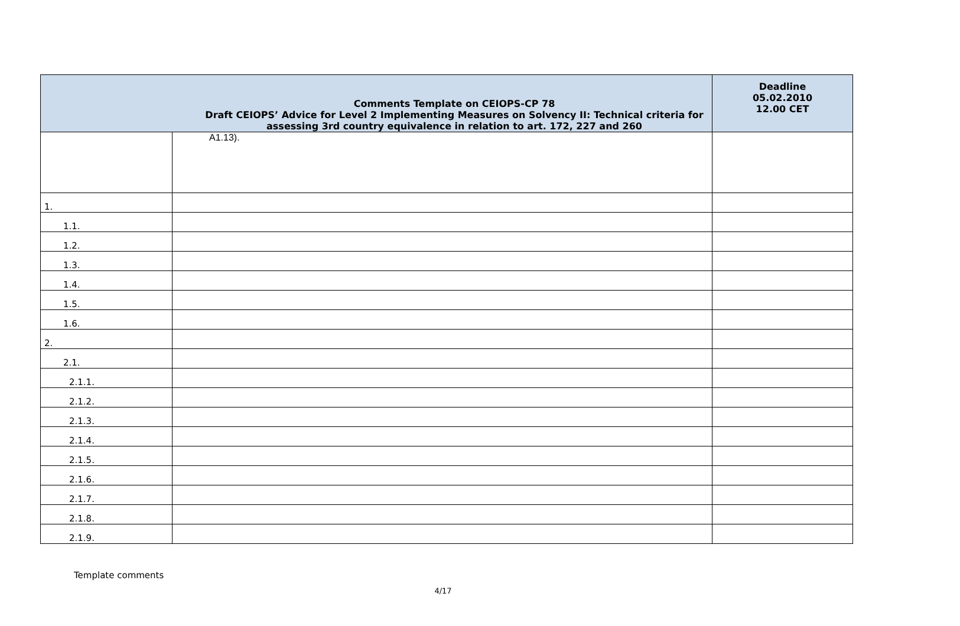| Comments Template on CEIOPS-CP 78 Draft CEIOPS’ Advice for Level 2 Implementing Measures on Solvency II: Technical criteria for assessing 3rd country equivalence in relation to art. 172, 227 and 260 | | Deadline 05.02.2010 12.00 CET |
| --- | --- | --- |
| | A1.13). | |
| 1. | | |
| 1.1. | | |
| 1.2. | | |
| 1.3. | | |
| 1.4. | | |
| 1.5. | | |
| 1.6. | | |
| 2. | | |
| 2.1. | | |
| 2.1.1. | | |
| 2.1.2. | | |
| 2.1.3. | | |
| 2.1.4. | | |
| 2.1.5. | | |
| 2.1.6. | | |
| 2.1.7. | | |
| 2.1.8. | | |
| 2.1.9. | | |
Template comments
4/17